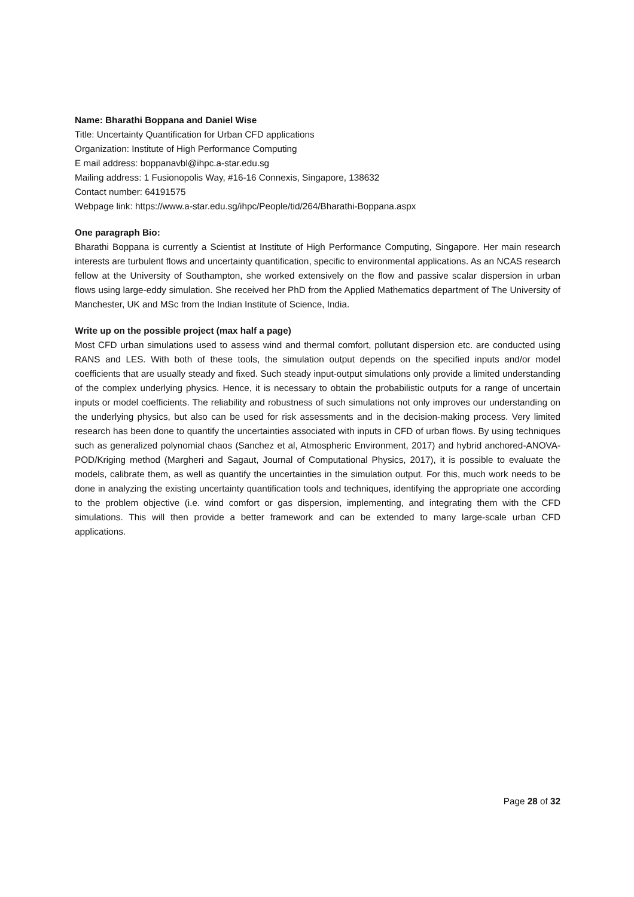Name: Bharathi Boppana and Daniel Wise
Title: Uncertainty Quantification for Urban CFD applications
Organization: Institute of High Performance Computing
E mail address: boppanavbl@ihpc.a-star.edu.sg
Mailing address: 1 Fusionopolis Way, #16-16 Connexis, Singapore, 138632
Contact number: 64191575
Webpage link: https://www.a-star.edu.sg/ihpc/People/tid/264/Bharathi-Boppana.aspx
One paragraph Bio:
Bharathi Boppana is currently a Scientist at Institute of High Performance Computing, Singapore. Her main research interests are turbulent flows and uncertainty quantification, specific to environmental applications. As an NCAS research fellow at the University of Southampton, she worked extensively on the flow and passive scalar dispersion in urban flows using large-eddy simulation. She received her PhD from the Applied Mathematics department of The University of Manchester, UK and MSc from the Indian Institute of Science, India.
Write up on the possible project (max half a page)
Most CFD urban simulations used to assess wind and thermal comfort, pollutant dispersion etc. are conducted using RANS and LES. With both of these tools, the simulation output depends on the specified inputs and/or model coefficients that are usually steady and fixed. Such steady input-output simulations only provide a limited understanding of the complex underlying physics. Hence, it is necessary to obtain the probabilistic outputs for a range of uncertain inputs or model coefficients. The reliability and robustness of such simulations not only improves our understanding on the underlying physics, but also can be used for risk assessments and in the decision-making process. Very limited research has been done to quantify the uncertainties associated with inputs in CFD of urban flows. By using techniques such as generalized polynomial chaos (Sanchez et al, Atmospheric Environment, 2017) and hybrid anchored-ANOVA-POD/Kriging method (Margheri and Sagaut, Journal of Computational Physics, 2017), it is possible to evaluate the models, calibrate them, as well as quantify the uncertainties in the simulation output. For this, much work needs to be done in analyzing the existing uncertainty quantification tools and techniques, identifying the appropriate one according to the problem objective (i.e. wind comfort or gas dispersion, implementing, and integrating them with the CFD simulations. This will then provide a better framework and can be extended to many large-scale urban CFD applications.
Page 28 of 32